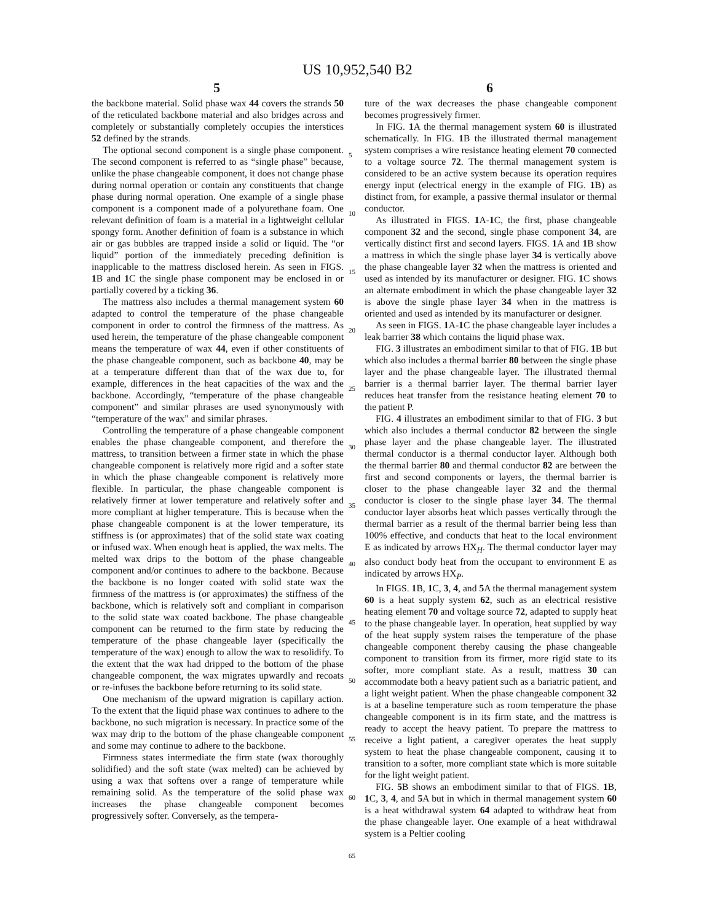US 10,952,540 B2
5 6
the backbone material. Solid phase wax 44 covers the strands 50 of the reticulated backbone material and also bridges across and completely or substantially completely occupies the interstices 52 defined by the strands.
The optional second component is a single phase component. The second component is referred to as “single phase” because, unlike the phase changeable component, it does not change phase during normal operation or contain any constituents that change phase during normal operation. One example of a single phase component is a component made of a polyurethane foam. One relevant definition of foam is a material in a lightweight cellular spongy form. Another definition of foam is a substance in which air or gas bubbles are trapped inside a solid or liquid. The “or liquid” portion of the immediately preceding definition is inapplicable to the mattress disclosed herein. As seen in FIGS. 1 B and 1 C the single phase component may be enclosed in or partially covered by a ticking 36.
The mattress also includes a thermal management system 60 adapted to control the temperature of the phase changeable component in order to control the firmness of the mattress. As used herein, the temperature of the phase changeable component means the temperature of wax 44, even if other constituents of the phase changeable component, such as backbone 40, may be at a temperature different than that of the wax due to, for example, differences in the heat capacities of the wax and the backbone. Accordingly, “temperature of the phase changeable component” and similar phrases are used synonymously with “temperature of the wax” and similar phrases.
Controlling the temperature of a phase changeable component enables the phase changeable component, and therefore the mattress, to transition between a firmer state in which the phase changeable component is relatively more rigid and a softer state in which the phase changeable component is relatively more flexible. In particular, the phase changeable component is relatively firmer at lower temperature and relatively softer and more compliant at higher temperature. This is because when the phase changeable component is at the lower temperature, its stiffness is (or approximates) that of the solid state wax coating or infused wax. When enough heat is applied, the wax melts. The melted wax drips to the bottom of the phase changeable component and/or continues to adhere to the backbone. Because the backbone is no longer coated with solid state wax the firmness of the mattress is (or approximates) the stiffness of the backbone, which is relatively soft and compliant in comparison to the solid state wax coated backbone. The phase changeable component can be returned to the firm state by reducing the temperature of the phase changeable layer (specifically the temperature of the wax) enough to allow the wax to resolidify. To the extent that the wax had dripped to the bottom of the phase changeable component, the wax migrates upwardly and recoats or re-infuses the backbone before returning to its solid state.
One mechanism of the upward migration is capillary action. To the extent that the liquid phase wax continues to adhere to the backbone, no such migration is necessary. In practice some of the wax may drip to the bottom of the phase changeable component and some may continue to adhere to the backbone.
Firmness states intermediate the firm state (wax thoroughly solidified) and the soft state (wax melted) can be achieved by using a wax that softens over a range of temperature while remaining solid. As the temperature of the solid phase wax increases the phase changeable component becomes progressively softer. Conversely, as the tempera-
ture of the wax decreases the phase changeable component becomes progressively firmer.
In FIG. 1 A the thermal management system 60 is illustrated schematically. In FIG. 1 B the illustrated thermal management system comprises a wire resistance heating element 70 connected to a voltage source 72. The thermal management system is considered to be an active system because its operation requires energy input (electrical energy in the example of FIG. 1 B) as distinct from, for example, a passive thermal insulator or thermal conductor.
As illustrated in FIGS. 1 A-1 C, the first, phase changeable component 32 and the second, single phase component 34, are vertically distinct first and second layers. FIGS. 1 A and 1 B show a mattress in which the single phase layer 34 is vertically above the phase changeable layer 32 when the mattress is oriented and used as intended by its manufacturer or designer. FIG. 1 C shows an alternate embodiment in which the phase changeable layer 32 is above the single phase layer 34 when in the mattress is oriented and used as intended by its manufacturer or designer.
As seen in FIGS. 1 A-1 C the phase changeable layer includes a leak barrier 38 which contains the liquid phase wax.
FIG. 3 illustrates an embodiment similar to that of FIG. 1 B but which also includes a thermal barrier 80 between the single phase layer and the phase changeable layer. The illustrated thermal barrier is a thermal barrier layer. The thermal barrier layer reduces heat transfer from the resistance heating element 70 to the patient P.
FIG. 4 illustrates an embodiment similar to that of FIG. 3 but which also includes a thermal conductor 82 between the single phase layer and the phase changeable layer. The illustrated thermal conductor is a thermal conductor layer. Although both the thermal barrier 80 and thermal conductor 82 are between the first and second components or layers, the thermal barrier is closer to the phase changeable layer 32 and the thermal conductor is closer to the single phase layer 34. The thermal conductor layer absorbs heat which passes vertically through the thermal barrier as a result of the thermal barrier being less than 100% effective, and conducts that heat to the local environment E as indicated by arrows HX<sub>H</sub>. The thermal conductor layer may also conduct body heat from the occupant to environment E as indicated by arrows HX<sub>P</sub>.
In FIGS. 1 B, 1 C, 3, 4, and 5 A the thermal management system 60 is a heat supply system 62, such as an electrical resistive heating element 70 and voltage source 72, adapted to supply heat to the phase changeable layer. In operation, heat supplied by way of the heat supply system raises the temperature of the phase changeable component thereby causing the phase changeable component to transition from its firmer, more rigid state to its softer, more compliant state. As a result, mattress 30 can accommodate both a heavy patient such as a bariatric patient, and a light weight patient. When the phase changeable component 32 is at a baseline temperature such as room temperature the phase changeable component is in its firm state, and the mattress is ready to accept the heavy patient. To prepare the mattress to receive a light patient, a caregiver operates the heat supply system to heat the phase changeable component, causing it to transition to a softer, more compliant state which is more suitable for the light weight patient.
FIG. 5 B shows an embodiment similar to that of FIGS. 1 B, 1 C, 3, 4, and 5 A but in which in thermal management system 60 is a heat withdrawal system 64 adapted to withdraw heat from the phase changeable layer. One example of a heat withdrawal system is a Peltier cooling
5
10
15
20
25
30
35
40
45
50
55
60
65